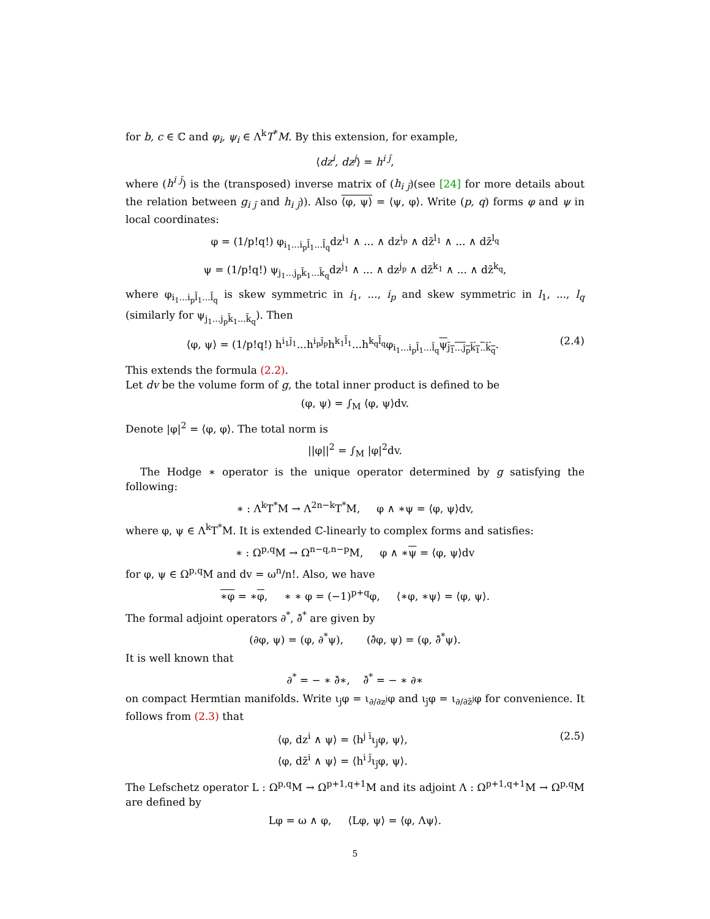for b, c ∈ ℂ and φ<sub>i</sub>, ψ<sub>i</sub> ∈ Λ<sup>k</sup>T<sup>*</sup>M. By this extension, for example,
⟨dz<sup>i</sup>, dz<sup>j</sup>⟩ = h<sup>i j̄</sup>,
where (h<sup>i j̄</sup>) is the (transposed) inverse matrix of (h<sub>i j̄</sub>)(see [24] for more details about the relation between g<sub>i j̄</sub> and h<sub>i j̄</sub>)). Also ⟨φ, ψ⟩ = ⟨ψ, φ⟩. Write (p, q) forms φ and ψ in local coordinates:
φ = (1/p!q!) φ<sub>i<sub>1</sub>...i<sub>p</sub>l̄<sub>1</sub>...l̄<sub>q</sub></sub>dz<sup>i<sub>1</sub></sup> ∧ ... ∧ dz<sup>i<sub>p</sub></sup> ∧ dz̄<sup>l<sub>1</sub></sup> ∧ ... ∧ dz̄<sup>l<sub>q</sub></sup>
ψ = (1/p!q!) ψ<sub>j<sub>1</sub>...j<sub>p</sub>k̄<sub>1</sub>...k̄<sub>q</sub></sub>dz<sup>j<sub>1</sub></sup> ∧ ... ∧ dz<sup>j<sub>p</sub></sup> ∧ dz̄<sup>k<sub>1</sub></sup> ∧ ... ∧ dz̄<sup>k<sub>q</sub></sup>,
where φ<sub>i<sub>1</sub>...i<sub>p</sub>l̄<sub>1</sub>...l̄<sub>q</sub></sub> is skew symmetric in i<sub>1</sub>, ..., i<sub>p</sub> and skew symmetric in l<sub>1</sub>, ..., l<sub>q</sub> (similarly for ψ<sub>j<sub>1</sub>...j<sub>p</sub>k̄<sub>1</sub>...k̄<sub>q</sub></sub>). Then
⟨φ, ψ⟩ = (1/p!q!) h<sup>i<sub>1</sub>j̄<sub>1</sub></sup>...h<sup>i<sub>p</sub>j̄<sub>p</sub></sup>h<sup>k<sub>1</sub>l̄<sub>1</sub></sup>...h<sup>k<sub>q</sub>l̄<sub>q</sub></sup>φ<sub>i<sub>1</sub>...i<sub>p</sub>l̄<sub>1</sub>...l̄<sub>q</sub></sub>ψ<sub>j<sub>1</sub>...j<sub>p</sub>k̄<sub>1</sub>..k̄<sub>q</sub></sub>. (2.4)
This extends the formula (2.2).
Let dv be the volume form of g, the total inner product is defined to be
(φ, ψ) = ∫<sub>M</sub> ⟨φ, ψ⟩dv.
Denote |φ|<sup>2</sup> = ⟨φ, φ⟩. The total norm is
||φ||<sup>2</sup> = ∫<sub>M</sub> |φ|<sup>2</sup>dv.
The Hodge ∗ operator is the unique operator determined by g satisfying the following:
∗ : Λ<sup>k</sup>T<sup>*</sup>M → Λ<sup>2n−k</sup>T<sup>*</sup>M, φ ∧ ∗ψ = ⟨φ, ψ⟩dv,
where φ, ψ ∈ Λ<sup>k</sup>T<sup>*</sup>M. It is extended ℂ-linearly to complex forms and satisfies:
∗ : Ω<sup>p,q</sup>M → Ω<sup>n−q,n−p</sup>M, φ ∧ ∗ψ = ⟨φ, ψ⟩dv
for φ, ψ ∈ Ω<sup>p,q</sup>M and dv = ω<sup>n</sup>/n!. Also, we have
∗φ = ∗φ, ∗ ∗ φ = (−1)<sup>p+q</sup>φ, ⟨∗φ, ∗ψ⟩ = ⟨φ, ψ⟩.
The formal adjoint operators ∂<sup>*</sup>, ∂̄<sup>*</sup> are given by
(∂φ, ψ) = (φ, ∂<sup>*</sup>ψ), (∂̄φ, ψ) = (φ, ∂̄<sup>*</sup>ψ).
It is well known that
∂<sup>*</sup> = − ∗ ∂̄∗, ∂̄<sup>*</sup> = − ∗ ∂∗
on compact Hermtian manifolds. Write ι<sub>j</sub>φ = ι<sub>∂/∂z<sup>j</sup></sub>φ and ι<sub>j̄</sub>φ = ι<sub>∂/∂z̄<sup>j</sup></sub>φ for convenience. It follows from (2.3) that
⟨φ, dz<sup>i</sup> ∧ ψ⟩ = ⟨h<sup>j ī</sup>ι<sub>j</sub>φ, ψ⟩,
⟨φ, dz̄<sup>i</sup> ∧ ψ⟩ = ⟨h<sup>i j̄</sup>ι<sub>j̄</sub>φ, ψ⟩. (2.5)
The Lefschetz operator L : Ω<sup>p,q</sup>M → Ω<sup>p+1,q+1</sup>M and its adjoint Λ : Ω<sup>p+1,q+1</sup>M → Ω<sup>p,q</sup>M are defined by
Lφ = ω ∧ φ, ⟨Lφ, ψ⟩ = ⟨φ, Λψ⟩.
5